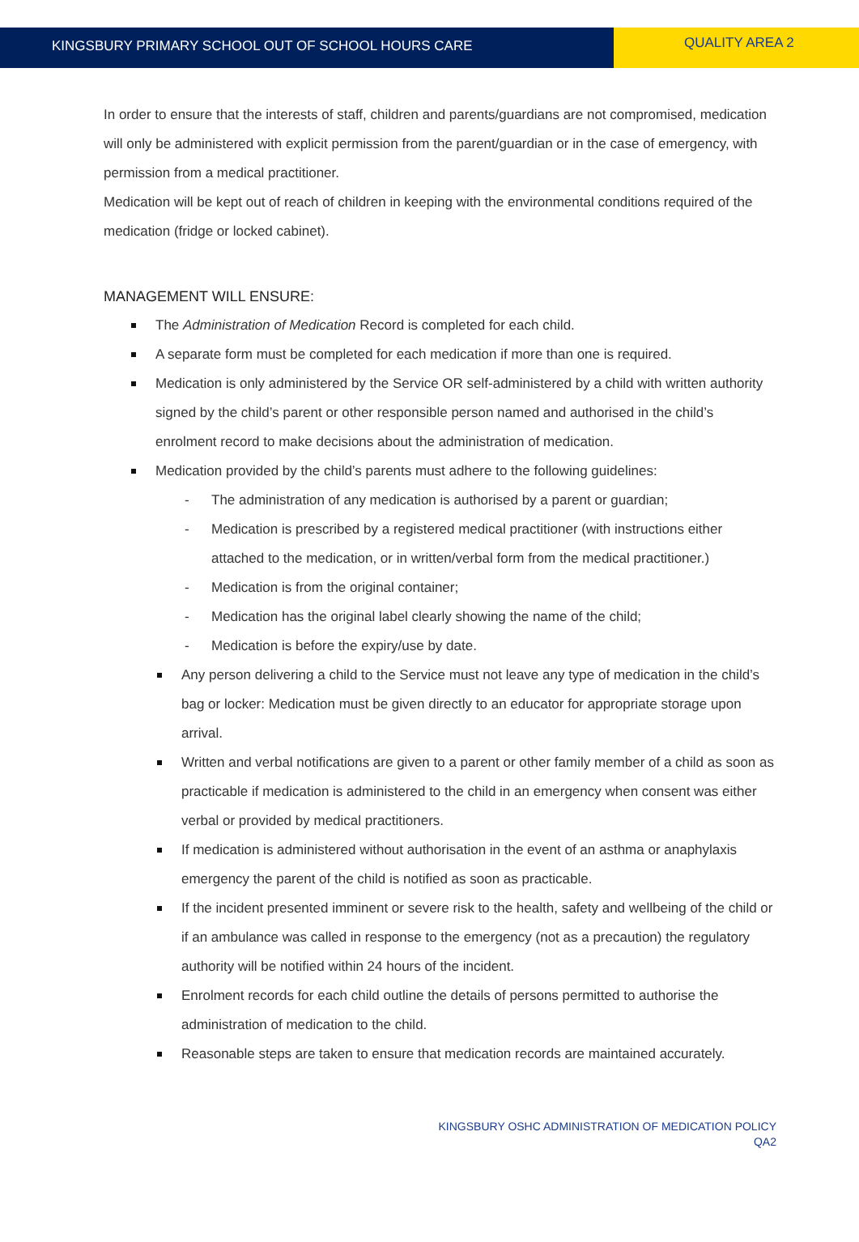KINGSBURY PRIMARY SCHOOL OUT OF SCHOOL HOURS CARE
QUALITY AREA 2
In order to ensure that the interests of staff, children and parents/guardians are not compromised, medication will only be administered with explicit permission from the parent/guardian or in the case of emergency, with permission from a medical practitioner.
Medication will be kept out of reach of children in keeping with the environmental conditions required of the medication (fridge or locked cabinet).
MANAGEMENT WILL ENSURE:
The Administration of Medication Record is completed for each child.
A separate form must be completed for each medication if more than one is required.
Medication is only administered by the Service OR self-administered by a child with written authority signed by the child’s parent or other responsible person named and authorised in the child’s enrolment record to make decisions about the administration of medication.
Medication provided by the child’s parents must adhere to the following guidelines:
- The administration of any medication is authorised by a parent or guardian;
- Medication is prescribed by a registered medical practitioner (with instructions either attached to the medication, or in written/verbal form from the medical practitioner.)
- Medication is from the original container;
- Medication has the original label clearly showing the name of the child;
- Medication is before the expiry/use by date.
Any person delivering a child to the Service must not leave any type of medication in the child’s bag or locker: Medication must be given directly to an educator for appropriate storage upon arrival.
Written and verbal notifications are given to a parent or other family member of a child as soon as practicable if medication is administered to the child in an emergency when consent was either verbal or provided by medical practitioners.
If medication is administered without authorisation in the event of an asthma or anaphylaxis emergency the parent of the child is notified as soon as practicable.
If the incident presented imminent or severe risk to the health, safety and wellbeing of the child or if an ambulance was called in response to the emergency (not as a precaution) the regulatory authority will be notified within 24 hours of the incident.
Enrolment records for each child outline the details of persons permitted to authorise the administration of medication to the child.
Reasonable steps are taken to ensure that medication records are maintained accurately.
KINGSBURY OSHC ADMINISTRATION OF MEDICATION POLICY
QA2